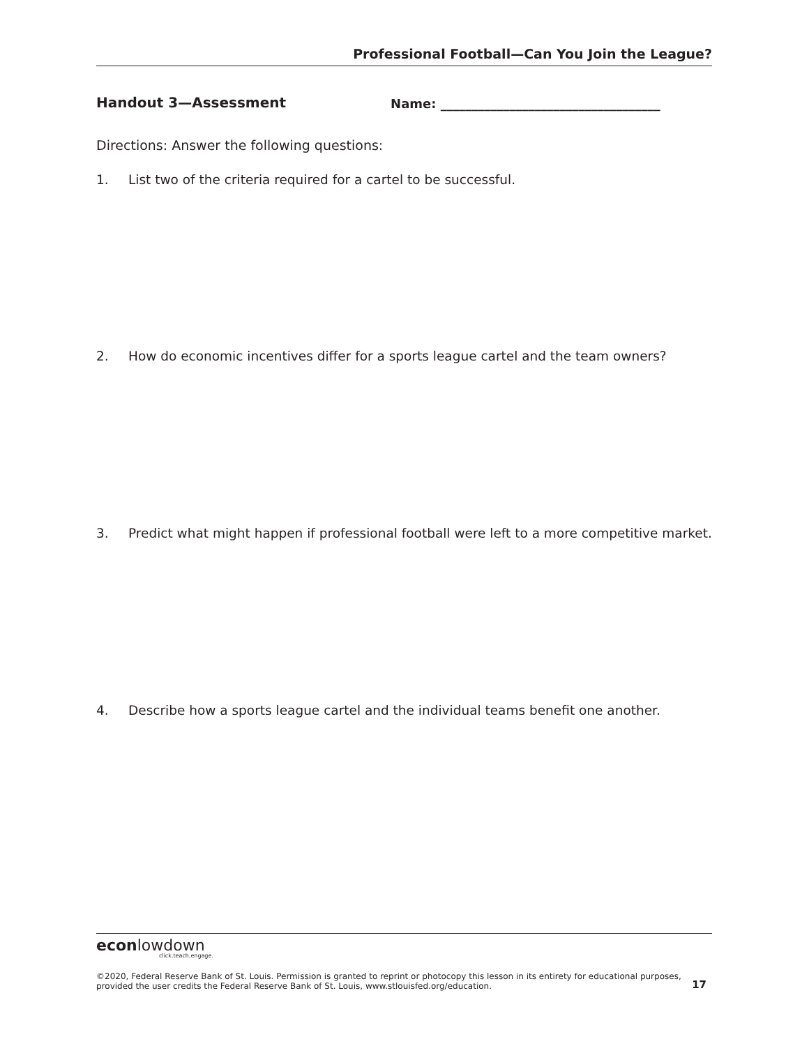Professional Football—Can You Join the League?
Handout 3—Assessment Name: ___________________________________
Directions: Answer the following questions:
1. List two of the criteria required for a cartel to be successful.
2. How do economic incentives differ for a sports league cartel and the team owners?
3. Predict what might happen if professional football were left to a more competitive market.
4. Describe how a sports league cartel and the individual teams benefit one another.
econlowdown
click.teach.engage.
©2020, Federal Reserve Bank of St. Louis. Permission is granted to reprint or photocopy this lesson in its entirety for educational purposes,
provided the user credits the Federal Reserve Bank of St. Louis, www.stlouisfed.org/education. 17